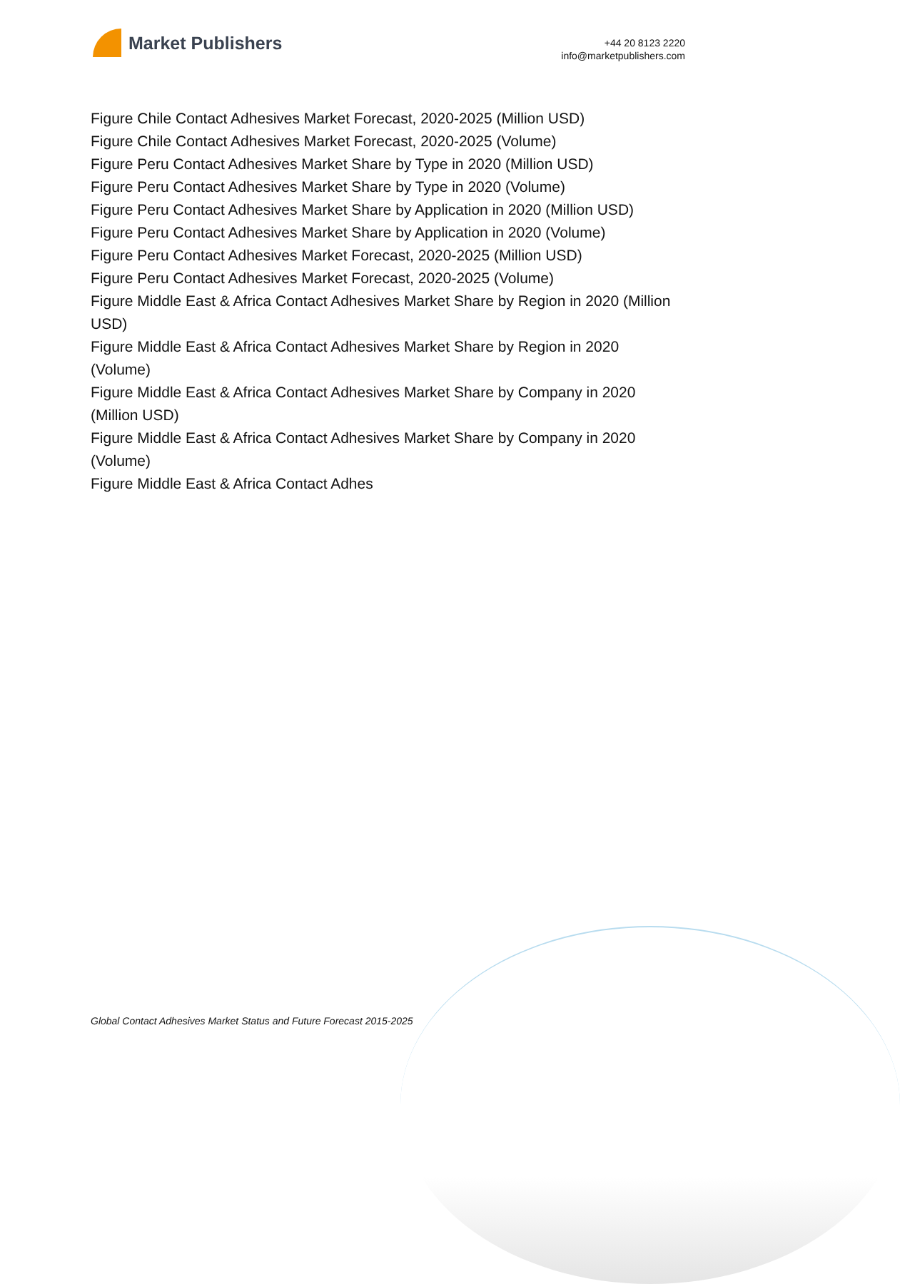Market Publishers
+44 20 8123 2220
info@marketpublishers.com
Figure Chile Contact Adhesives Market Forecast, 2020-2025 (Million USD)
Figure Chile Contact Adhesives Market Forecast, 2020-2025 (Volume)
Figure Peru Contact Adhesives Market Share by Type in 2020 (Million USD)
Figure Peru Contact Adhesives Market Share by Type in 2020 (Volume)
Figure Peru Contact Adhesives Market Share by Application in 2020 (Million USD)
Figure Peru Contact Adhesives Market Share by Application in 2020 (Volume)
Figure Peru Contact Adhesives Market Forecast, 2020-2025 (Million USD)
Figure Peru Contact Adhesives Market Forecast, 2020-2025 (Volume)
Figure Middle East & Africa Contact Adhesives Market Share by Region in 2020 (Million USD)
Figure Middle East & Africa Contact Adhesives Market Share by Region in 2020
(Volume)
Figure Middle East & Africa Contact Adhesives Market Share by Company in 2020
(Million USD)
Figure Middle East & Africa Contact Adhesives Market Share by Company in 2020
(Volume)
Figure Middle East & Africa Contact Adhes
Global Contact Adhesives Market Status and Future Forecast 2015-2025